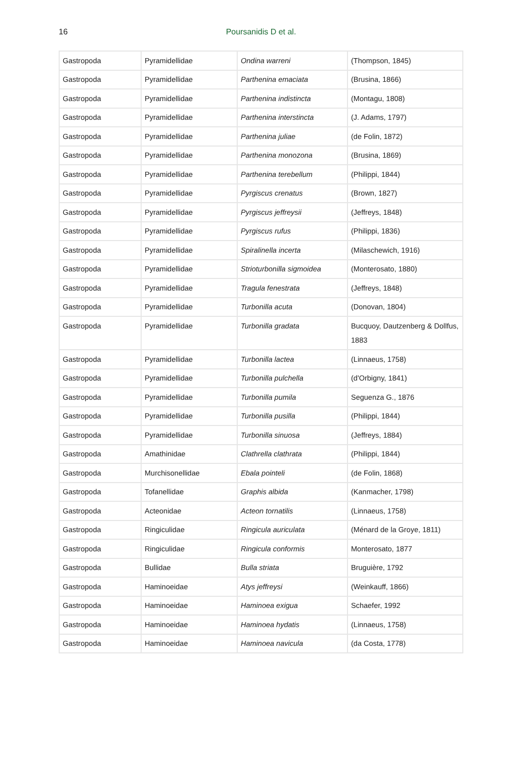16 Poursanidis D et al.
| Gastropoda | Pyramidellidae | Ondina warreni | (Thompson, 1845) |
| Gastropoda | Pyramidellidae | Parthenina emaciata | (Brusina, 1866) |
| Gastropoda | Pyramidellidae | Parthenina indistincta | (Montagu, 1808) |
| Gastropoda | Pyramidellidae | Parthenina interstincta | (J. Adams, 1797) |
| Gastropoda | Pyramidellidae | Parthenina juliae | (de Folin, 1872) |
| Gastropoda | Pyramidellidae | Parthenina monozona | (Brusina, 1869) |
| Gastropoda | Pyramidellidae | Parthenina terebellum | (Philippi, 1844) |
| Gastropoda | Pyramidellidae | Pyrgiscus crenatus | (Brown, 1827) |
| Gastropoda | Pyramidellidae | Pyrgiscus jeffreysii | (Jeffreys, 1848) |
| Gastropoda | Pyramidellidae | Pyrgiscus rufus | (Philippi, 1836) |
| Gastropoda | Pyramidellidae | Spiralinella incerta | (Milaschewich, 1916) |
| Gastropoda | Pyramidellidae | Strioturbonilla sigmoidea | (Monterosato, 1880) |
| Gastropoda | Pyramidellidae | Tragula fenestrata | (Jeffreys, 1848) |
| Gastropoda | Pyramidellidae | Turbonilla acuta | (Donovan, 1804) |
| Gastropoda | Pyramidellidae | Turbonilla gradata | Bucquoy, Dautzenberg & Dollfus, 1883 |
| Gastropoda | Pyramidellidae | Turbonilla lactea | (Linnaeus, 1758) |
| Gastropoda | Pyramidellidae | Turbonilla pulchella | (d'Orbigny, 1841) |
| Gastropoda | Pyramidellidae | Turbonilla pumila | Seguenza G., 1876 |
| Gastropoda | Pyramidellidae | Turbonilla pusilla | (Philippi, 1844) |
| Gastropoda | Pyramidellidae | Turbonilla sinuosa | (Jeffreys, 1884) |
| Gastropoda | Amathinidae | Clathrella clathrata | (Philippi, 1844) |
| Gastropoda | Murchisonellidae | Ebala pointeli | (de Folin, 1868) |
| Gastropoda | Tofanellidae | Graphis albida | (Kanmacher, 1798) |
| Gastropoda | Acteonidae | Acteon tornatilis | (Linnaeus, 1758) |
| Gastropoda | Ringiculidae | Ringicula auriculata | (Ménard de la Groye, 1811) |
| Gastropoda | Ringiculidae | Ringicula conformis | Monterosato, 1877 |
| Gastropoda | Bullidae | Bulla striata | Bruguière, 1792 |
| Gastropoda | Haminoeidae | Atys jeffreysi | (Weinkauff, 1866) |
| Gastropoda | Haminoeidae | Haminoea exigua | Schaefer, 1992 |
| Gastropoda | Haminoeidae | Haminoea hydatis | (Linnaeus, 1758) |
| Gastropoda | Haminoeidae | Haminoea navicula | (da Costa, 1778) |